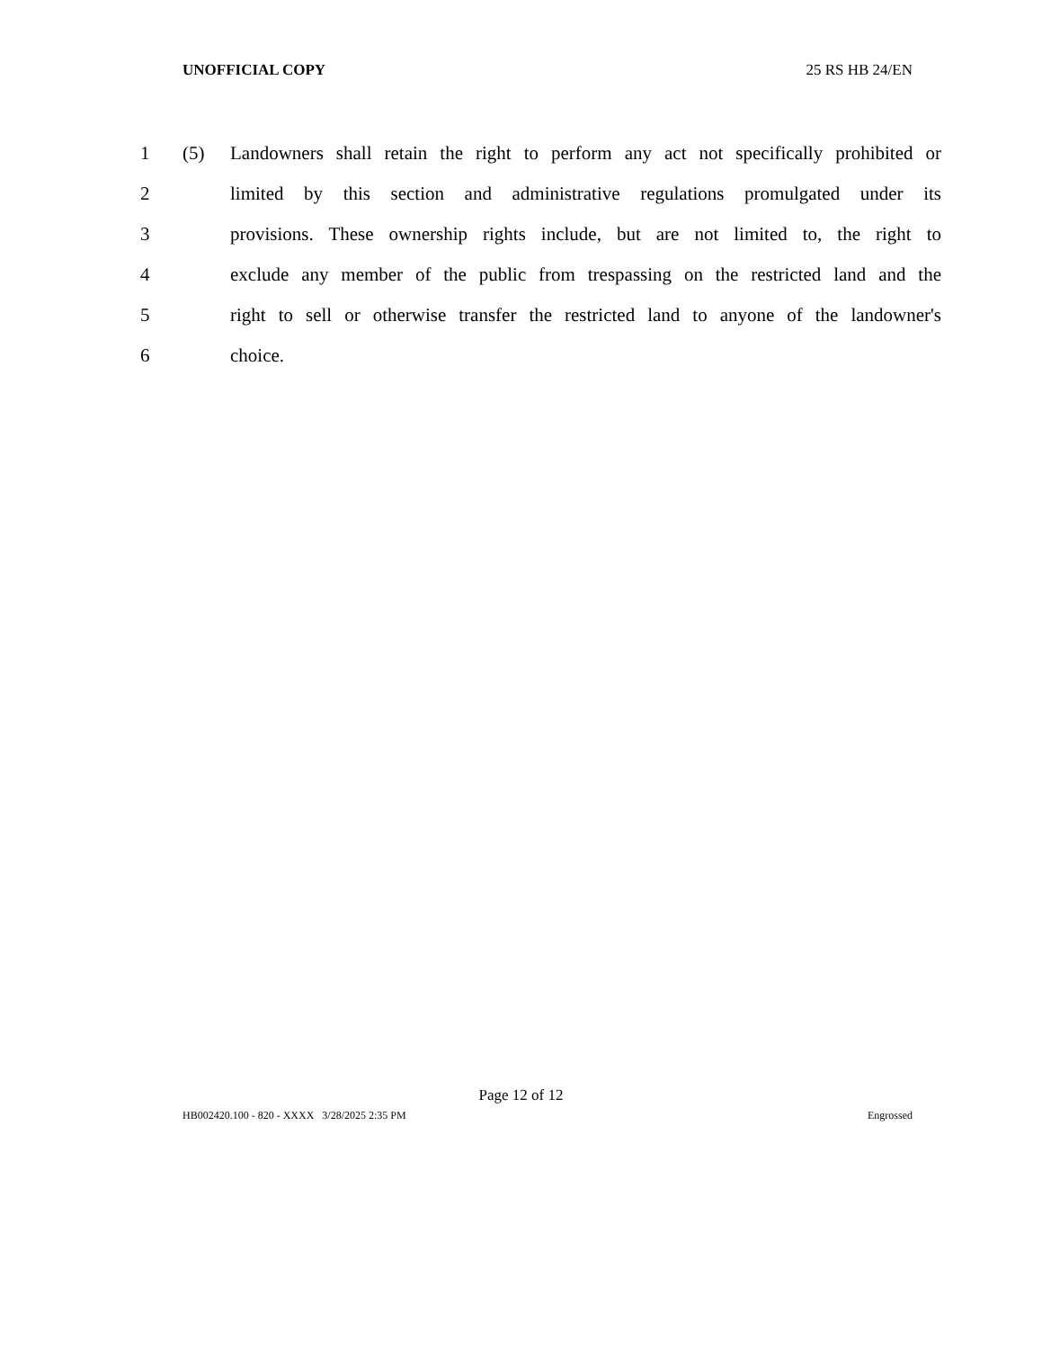UNOFFICIAL COPY 25 RS HB 24/EN
1 (5) Landowners shall retain the right to perform any act not specifically prohibited or
2 limited by this section and administrative regulations promulgated under its
3 provisions. These ownership rights include, but are not limited to, the right to
4 exclude any member of the public from trespassing on the restricted land and the
5 right to sell or otherwise transfer the restricted land to anyone of the landowner's
6 choice.
Page 12 of 12
HB002420.100 - 820 - XXXX 3/28/2025 2:35 PM Engrossed